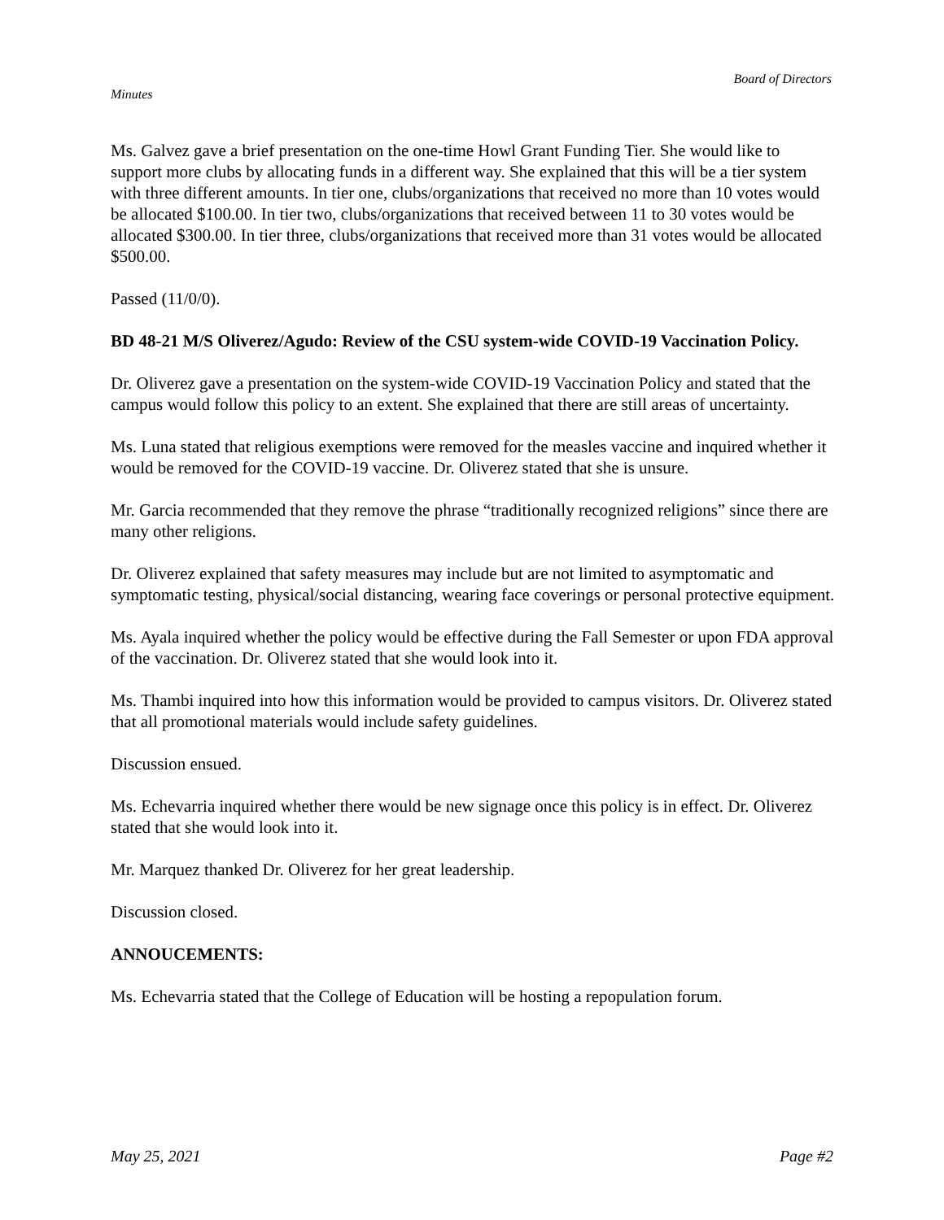Board of Directors
Minutes
Ms. Galvez gave a brief presentation on the one-time Howl Grant Funding Tier. She would like to support more clubs by allocating funds in a different way. She explained that this will be a tier system with three different amounts. In tier one, clubs/organizations that received no more than 10 votes would be allocated $100.00. In tier two, clubs/organizations that received between 11 to 30 votes would be allocated $300.00. In tier three, clubs/organizations that received more than 31 votes would be allocated $500.00.
Passed (11/0/0).
BD 48-21 M/S Oliverez/Agudo: Review of the CSU system-wide COVID-19 Vaccination Policy.
Dr. Oliverez gave a presentation on the system-wide COVID-19 Vaccination Policy and stated that the campus would follow this policy to an extent. She explained that there are still areas of uncertainty.
Ms. Luna stated that religious exemptions were removed for the measles vaccine and inquired whether it would be removed for the COVID-19 vaccine. Dr. Oliverez stated that she is unsure.
Mr. Garcia recommended that they remove the phrase “traditionally recognized religions” since there are many other religions.
Dr. Oliverez explained that safety measures may include but are not limited to asymptomatic and symptomatic testing, physical/social distancing, wearing face coverings or personal protective equipment.
Ms. Ayala inquired whether the policy would be effective during the Fall Semester or upon FDA approval of the vaccination. Dr. Oliverez stated that she would look into it.
Ms. Thambi inquired into how this information would be provided to campus visitors. Dr. Oliverez stated that all promotional materials would include safety guidelines.
Discussion ensued.
Ms. Echevarria inquired whether there would be new signage once this policy is in effect. Dr. Oliverez stated that she would look into it.
Mr. Marquez thanked Dr. Oliverez for her great leadership.
Discussion closed.
ANNOUCEMENTS:
Ms. Echevarria stated that the College of Education will be hosting a repopulation forum.
May 25, 2021 Page #2